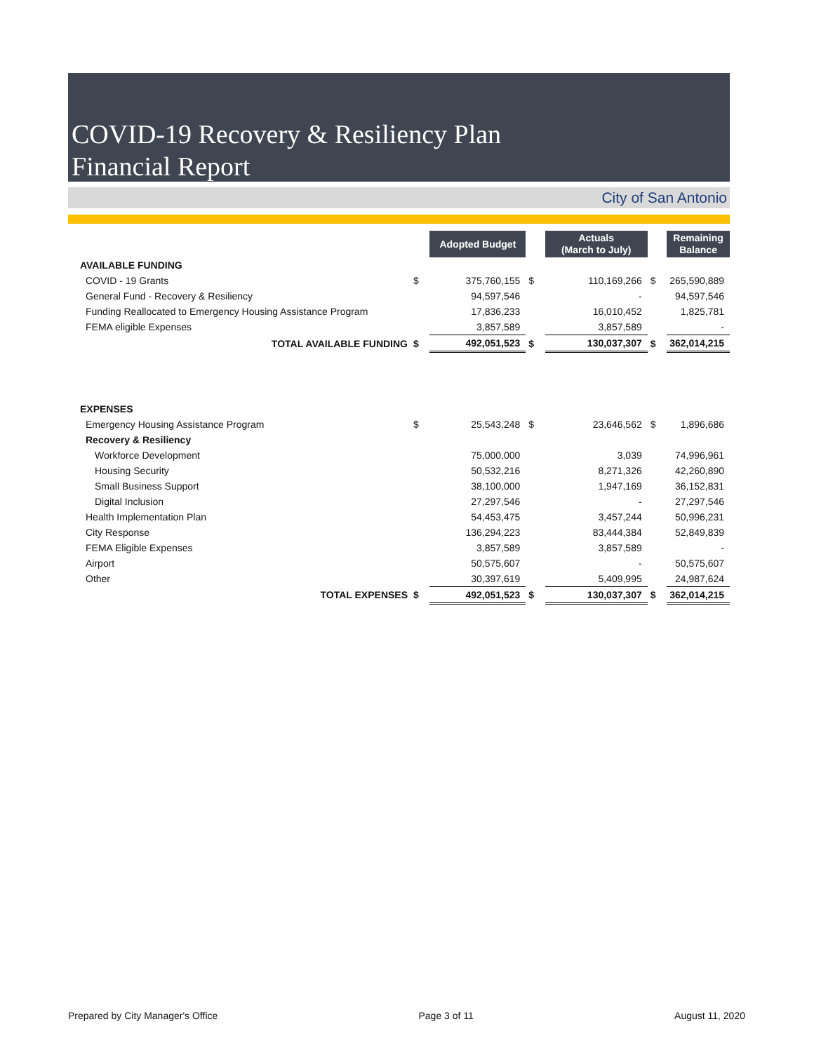COVID-19 Recovery & Resiliency Plan
Financial Report
City of San Antonio
| | | Adopted Budget | | Actuals (March to July) | | Remaining Balance |
| AVAILABLE FUNDING | | | | | | |
| COVID - 19 Grants | $ | 375,760,155 | $ | 110,169,266 | $ | 265,590,889 |
| General Fund - Recovery & Resiliency | | 94,597,546 | | - | | 94,597,546 |
| Funding Reallocated to Emergency Housing Assistance Program | | 17,836,233 | | 16,010,452 | | 1,825,781 |
| FEMA eligible Expenses | | 3,857,589 | | 3,857,589 | | - |
| TOTAL AVAILABLE FUNDING | $ | 492,051,523 | $ | 130,037,307 | $ | 362,014,215 |
| EXPENSES | | | | | | |
| Emergency Housing Assistance Program | $ | 25,543,248 | $ | 23,646,562 | $ | 1,896,686 |
| Recovery & Resiliency | | | | | | |
| Workforce Development | | 75,000,000 | | 3,039 | | 74,996,961 |
| Housing Security | | 50,532,216 | | 8,271,326 | | 42,260,890 |
| Small Business Support | | 38,100,000 | | 1,947,169 | | 36,152,831 |
| Digital Inclusion | | 27,297,546 | | - | | 27,297,546 |
| Health Implementation Plan | | 54,453,475 | | 3,457,244 | | 50,996,231 |
| City Response | | 136,294,223 | | 83,444,384 | | 52,849,839 |
| FEMA Eligible Expenses | | 3,857,589 | | 3,857,589 | | - |
| Airport | | 50,575,607 | | - | | 50,575,607 |
| Other | | 30,397,619 | | 5,409,995 | | 24,987,624 |
| TOTAL EXPENSES | $ | 492,051,523 | $ | 130,037,307 | $ | 362,014,215 |
Prepared by City Manager's Office Page 3 of 11 August 11, 2020